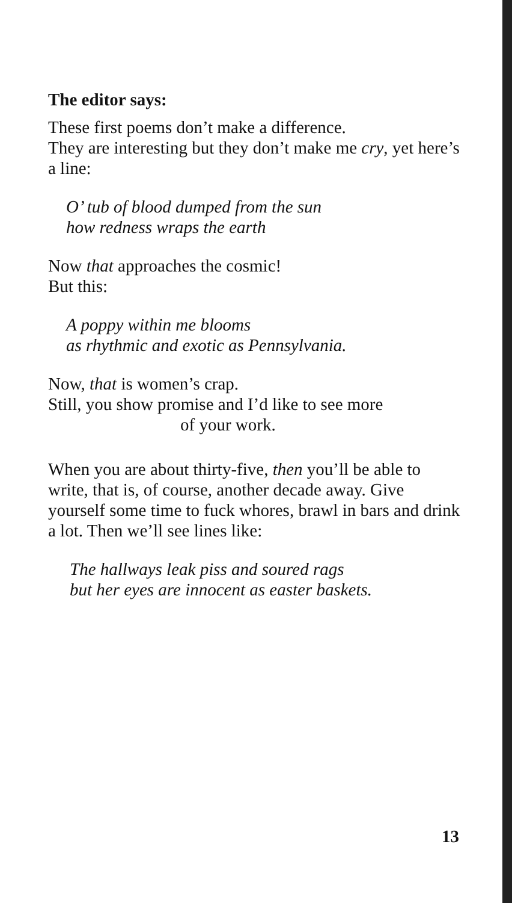The editor says:
These first poems don’t make a difference.
They are interesting but they don’t make me cry, yet here’s a line:
O’ tub of blood dumped from the sun
how redness wraps the earth
Now that approaches the cosmic!
But this:
A poppy within me blooms
as rhythmic and exotic as Pennsylvania.
Now, that is women’s crap.
Still, you show promise and I’d like to see more
of your work.
When you are about thirty-five, then you’ll be able to write, that is, of course, another decade away. Give yourself some time to fuck whores, brawl in bars and drink a lot. Then we’ll see lines like:
The hallways leak piss and soured rags
but her eyes are innocent as easter baskets.
13